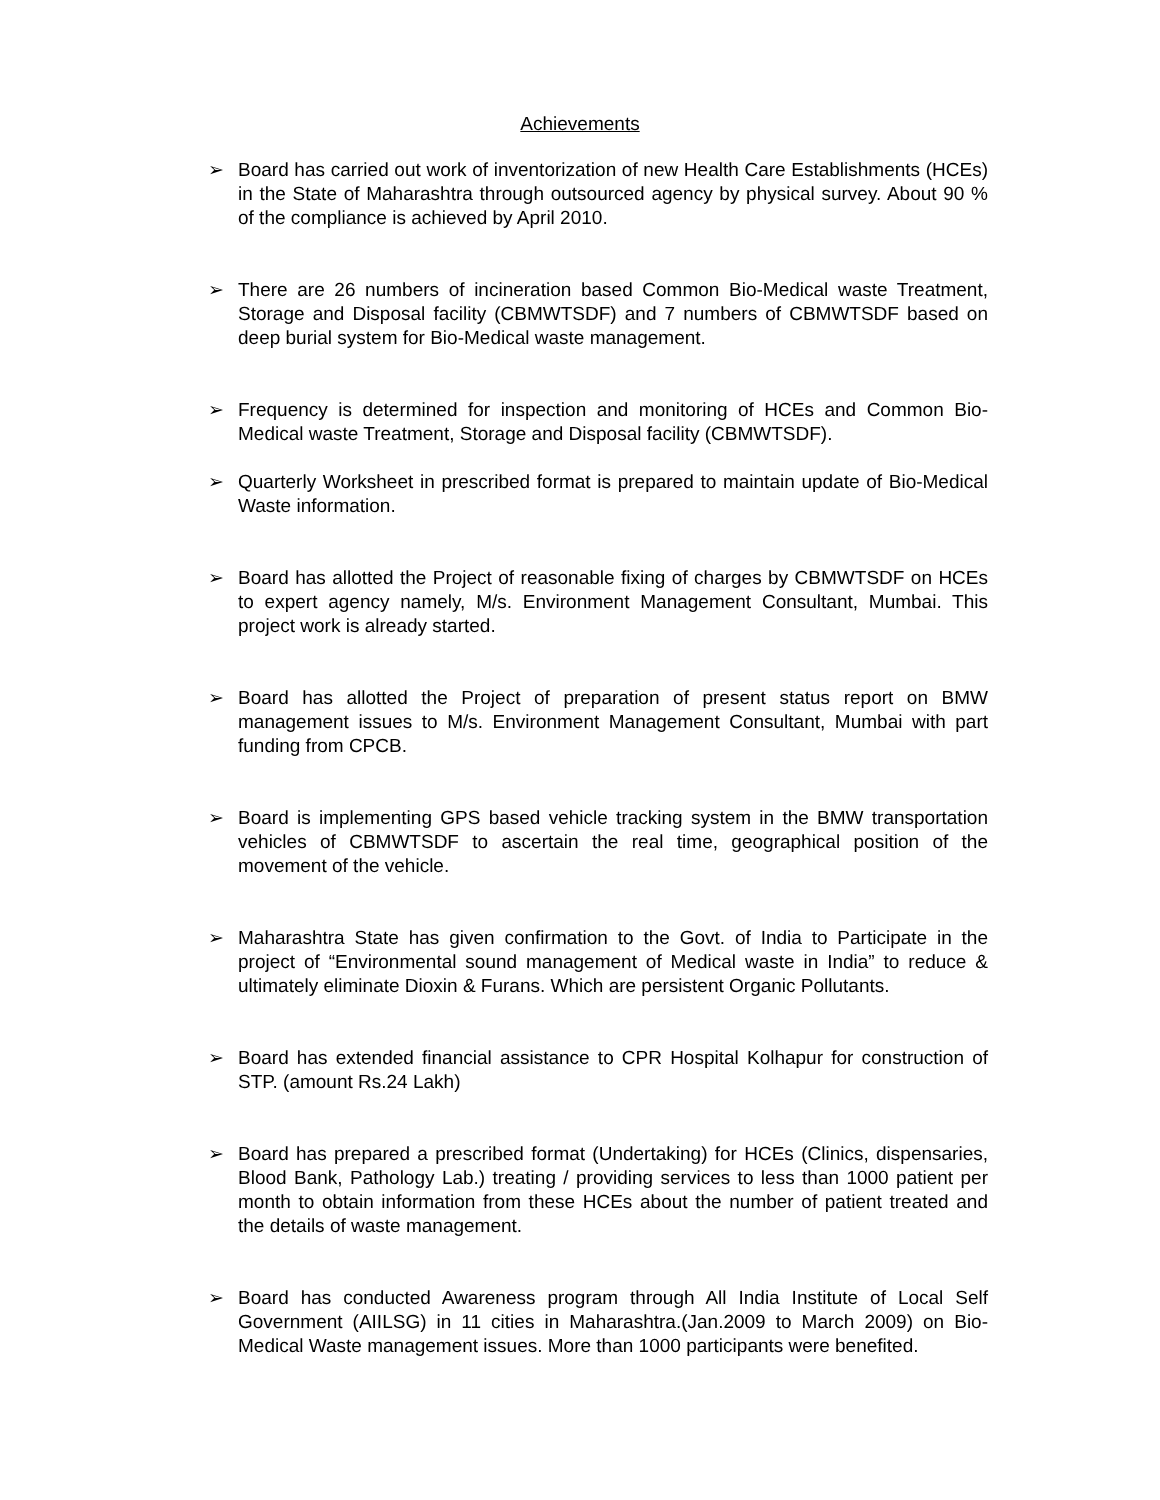Achievements
➢ Board has carried out work of inventorization of new Health Care Establishments (HCEs) in the State of Maharashtra through outsourced agency by physical survey. About 90 % of the compliance is achieved by April 2010.
➢ There are 26 numbers of incineration based Common Bio-Medical waste Treatment, Storage and Disposal facility (CBMWTSDF) and 7 numbers of CBMWTSDF based on deep burial system for Bio-Medical waste management.
➢ Frequency is determined for inspection and monitoring of HCEs and Common Bio-Medical waste Treatment, Storage and Disposal facility (CBMWTSDF).
➢ Quarterly Worksheet in prescribed format is prepared to maintain update of Bio-Medical Waste information.
➢ Board has allotted the Project of reasonable fixing of charges by CBMWTSDF on HCEs to expert agency namely, M/s. Environment Management Consultant, Mumbai. This project work is already started.
➢ Board has allotted the Project of preparation of present status report on BMW management issues to M/s. Environment Management Consultant, Mumbai with part funding from CPCB.
➢ Board is implementing GPS based vehicle tracking system in the BMW transportation vehicles of CBMWTSDF to ascertain the real time, geographical position of the movement of the vehicle.
➢ Maharashtra State has given confirmation to the Govt. of India to Participate in the project of “Environmental sound management of Medical waste in India” to reduce & ultimately eliminate Dioxin & Furans. Which are persistent Organic Pollutants.
➢ Board has extended financial assistance to CPR Hospital Kolhapur for construction of STP. (amount Rs.24 Lakh)
➢ Board has prepared a prescribed format (Undertaking) for HCEs (Clinics, dispensaries, Blood Bank, Pathology Lab.) treating / providing services to less than 1000 patient per month to obtain information from these HCEs about the number of patient treated and the details of waste management.
➢ Board has conducted Awareness program through All India Institute of Local Self Government (AIILSG) in 11 cities in Maharashtra.(Jan.2009 to March 2009) on Bio-Medical Waste management issues. More than 1000 participants were benefited.